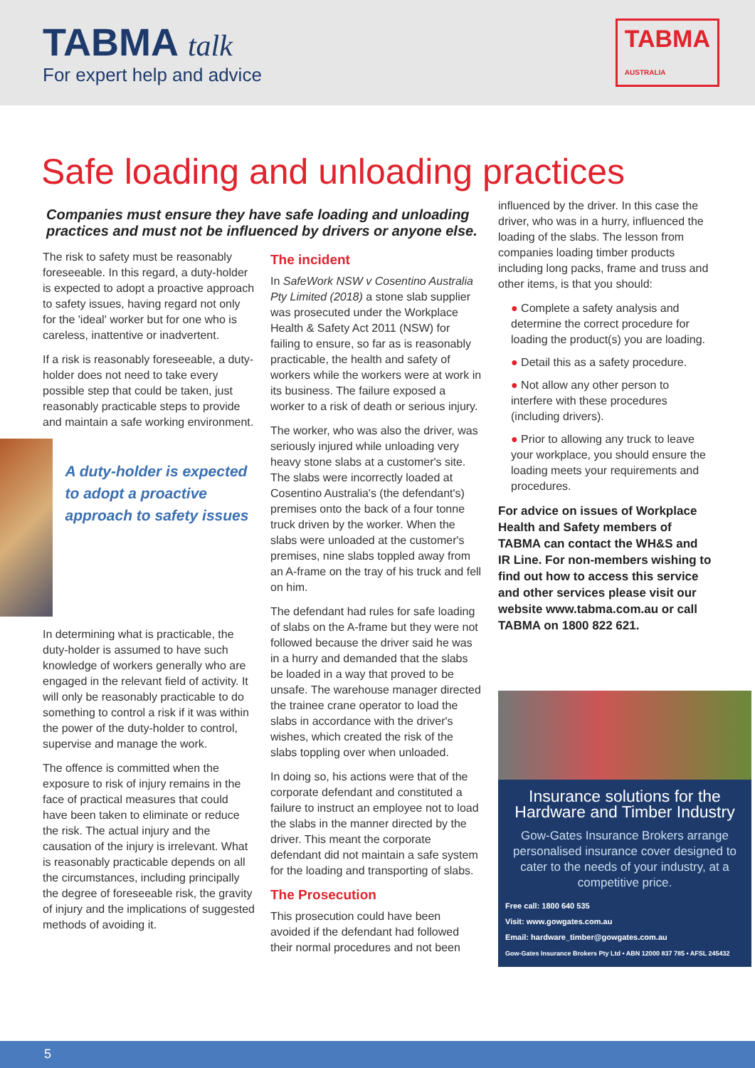TABMA talk
For expert help and advice
TABMA
AUSTRALIA
Safe loading and unloading practices
Companies must ensure they have safe loading and unloading practices and must not be influenced by drivers or anyone else.
The risk to safety must be reasonably foreseeable. In this regard, a duty-holder is expected to adopt a proactive approach to safety issues, having regard not only for the 'ideal' worker but for one who is careless, inattentive or inadvertent.
If a risk is reasonably foreseeable, a duty-holder does not need to take every possible step that could be taken, just reasonably practicable steps to provide and maintain a safe working environment.
A duty-holder is expected to adopt a proactive approach to safety issues
In determining what is practicable, the duty-holder is assumed to have such knowledge of workers generally who are engaged in the relevant field of activity. It will only be reasonably practicable to do something to control a risk if it was within the power of the duty-holder to control, supervise and manage the work.
The offence is committed when the exposure to risk of injury remains in the face of practical measures that could have been taken to eliminate or reduce the risk. The actual injury and the causation of the injury is irrelevant. What is reasonably practicable depends on all the circumstances, including principally the degree of foreseeable risk, the gravity of injury and the implications of suggested methods of avoiding it.
The incident
In SafeWork NSW v Cosentino Australia Pty Limited (2018) a stone slab supplier was prosecuted under the Workplace Health & Safety Act 2011 (NSW) for failing to ensure, so far as is reasonably practicable, the health and safety of workers while the workers were at work in its business. The failure exposed a worker to a risk of death or serious injury.
The worker, who was also the driver, was seriously injured while unloading very heavy stone slabs at a customer's site. The slabs were incorrectly loaded at Cosentino Australia's (the defendant's) premises onto the back of a four tonne truck driven by the worker. When the slabs were unloaded at the customer's premises, nine slabs toppled away from an A-frame on the tray of his truck and fell on him.
The defendant had rules for safe loading of slabs on the A-frame but they were not followed because the driver said he was in a hurry and demanded that the slabs be loaded in a way that proved to be unsafe. The warehouse manager directed the trainee crane operator to load the slabs in accordance with the driver's wishes, which created the risk of the slabs toppling over when unloaded.
In doing so, his actions were that of the corporate defendant and constituted a failure to instruct an employee not to load the slabs in the manner directed by the driver. This meant the corporate defendant did not maintain a safe system for the loading and transporting of slabs.
The Prosecution
This prosecution could have been avoided if the defendant had followed their normal procedures and not been
influenced by the driver. In this case the driver, who was in a hurry, influenced the loading of the slabs. The lesson from companies loading timber products including long packs, frame and truss and other items, is that you should:
● Complete a safety analysis and determine the correct procedure for loading the product(s) you are loading.
● Detail this as a safety procedure.
● Not allow any other person to interfere with these procedures (including drivers).
● Prior to allowing any truck to leave your workplace, you should ensure the loading meets your requirements and procedures.
For advice on issues of Workplace Health and Safety members of TABMA can contact the WH&S and IR Line. For non-members wishing to find out how to access this service and other services please visit our website www.tabma.com.au or call TABMA on 1800 822 621.
Insurance solutions for the Hardware and Timber Industry
Gow-Gates Insurance Brokers arrange personalised insurance cover designed to cater to the needs of your industry, at a competitive price.
Free call: 1800 640 535
Visit: www.gowgates.com.au
Email: hardware_timber@gowgates.com.au
Gow-Gates Insurance Brokers Pty Ltd • ABN 12000 837 785 • AFSL 245432
5